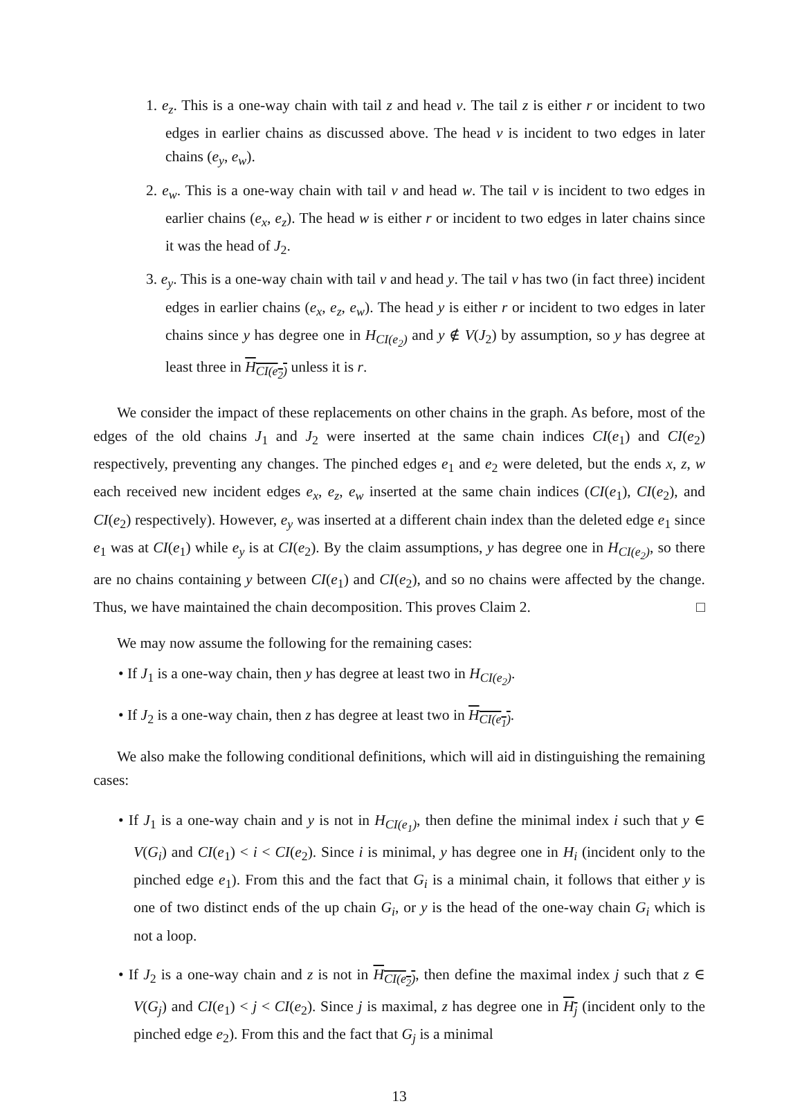1. e<sub>z</sub>. This is a one-way chain with tail z and head v. The tail z is either r or incident to two edges in earlier chains as discussed above. The head v is incident to two edges in later chains (e<sub>y</sub>, e<sub>w</sub>).
2. e<sub>w</sub>. This is a one-way chain with tail v and head w. The tail v is incident to two edges in earlier chains (e<sub>x</sub>, e<sub>z</sub>). The head w is either r or incident to two edges in later chains since it was the head of J<sub>2</sub>.
3. e<sub>y</sub>. This is a one-way chain with tail v and head y. The tail v has two (in fact three) incident edges in earlier chains (e<sub>x</sub>, e<sub>z</sub>, e<sub>w</sub>). The head y is either r or incident to two edges in later chains since y has degree one in H<sub>CI(e<sub>2</sub>)</sub> and y ∉ V(J<sub>2</sub>) by assumption, so y has degree at least three in H<sub>CI(e<sub>2</sub>)</sub> unless it is r.
We consider the impact of these replacements on other chains in the graph. As before, most of the edges of the old chains J<sub>1</sub> and J<sub>2</sub> were inserted at the same chain indices CI(e<sub>1</sub>) and CI(e<sub>2</sub>) respectively, preventing any changes. The pinched edges e<sub>1</sub> and e<sub>2</sub> were deleted, but the ends x, z, w each received new incident edges e<sub>x</sub>, e<sub>z</sub>, e<sub>w</sub> inserted at the same chain indices (CI(e<sub>1</sub>), CI(e<sub>2</sub>), and CI(e<sub>2</sub>) respectively). However, e<sub>y</sub> was inserted at a different chain index than the deleted edge e<sub>1</sub> since e<sub>1</sub> was at CI(e<sub>1</sub>) while e<sub>y</sub> is at CI(e<sub>2</sub>). By the claim assumptions, y has degree one in H<sub>CI(e<sub>2</sub>)</sub>, so there are no chains containing y between CI(e<sub>1</sub>) and CI(e<sub>2</sub>), and so no chains were affected by the change. Thus, we have maintained the chain decomposition. This proves Claim 2. □
We may now assume the following for the remaining cases:
• If J<sub>1</sub> is a one-way chain, then y has degree at least two in H<sub>CI(e<sub>2</sub>)</sub>.
• If J<sub>2</sub> is a one-way chain, then z has degree at least two in H<sub>CI(e<sub>1</sub>)</sub>.
We also make the following conditional definitions, which will aid in distinguishing the remaining cases:
• If J<sub>1</sub> is a one-way chain and y is not in H<sub>CI(e<sub>1</sub>)</sub>, then define the minimal index i such that y ∈ V(G<sub>i</sub>) and CI(e<sub>1</sub>) < i < CI(e<sub>2</sub>). Since i is minimal, y has degree one in H<sub>i</sub> (incident only to the pinched edge e<sub>1</sub>). From this and the fact that G<sub>i</sub> is a minimal chain, it follows that either y is one of two distinct ends of the up chain G<sub>i</sub>, or y is the head of the one-way chain G<sub>i</sub> which is not a loop.
• If J<sub>2</sub> is a one-way chain and z is not in H<sub>CI(e<sub>2</sub>)</sub>, then define the maximal index j such that z ∈ V(G<sub>j</sub>) and CI(e<sub>1</sub>) < j < CI(e<sub>2</sub>). Since j is maximal, z has degree one in H<sub>j</sub> (incident only to the pinched edge e<sub>2</sub>). From this and the fact that G<sub>j</sub> is a minimal
13